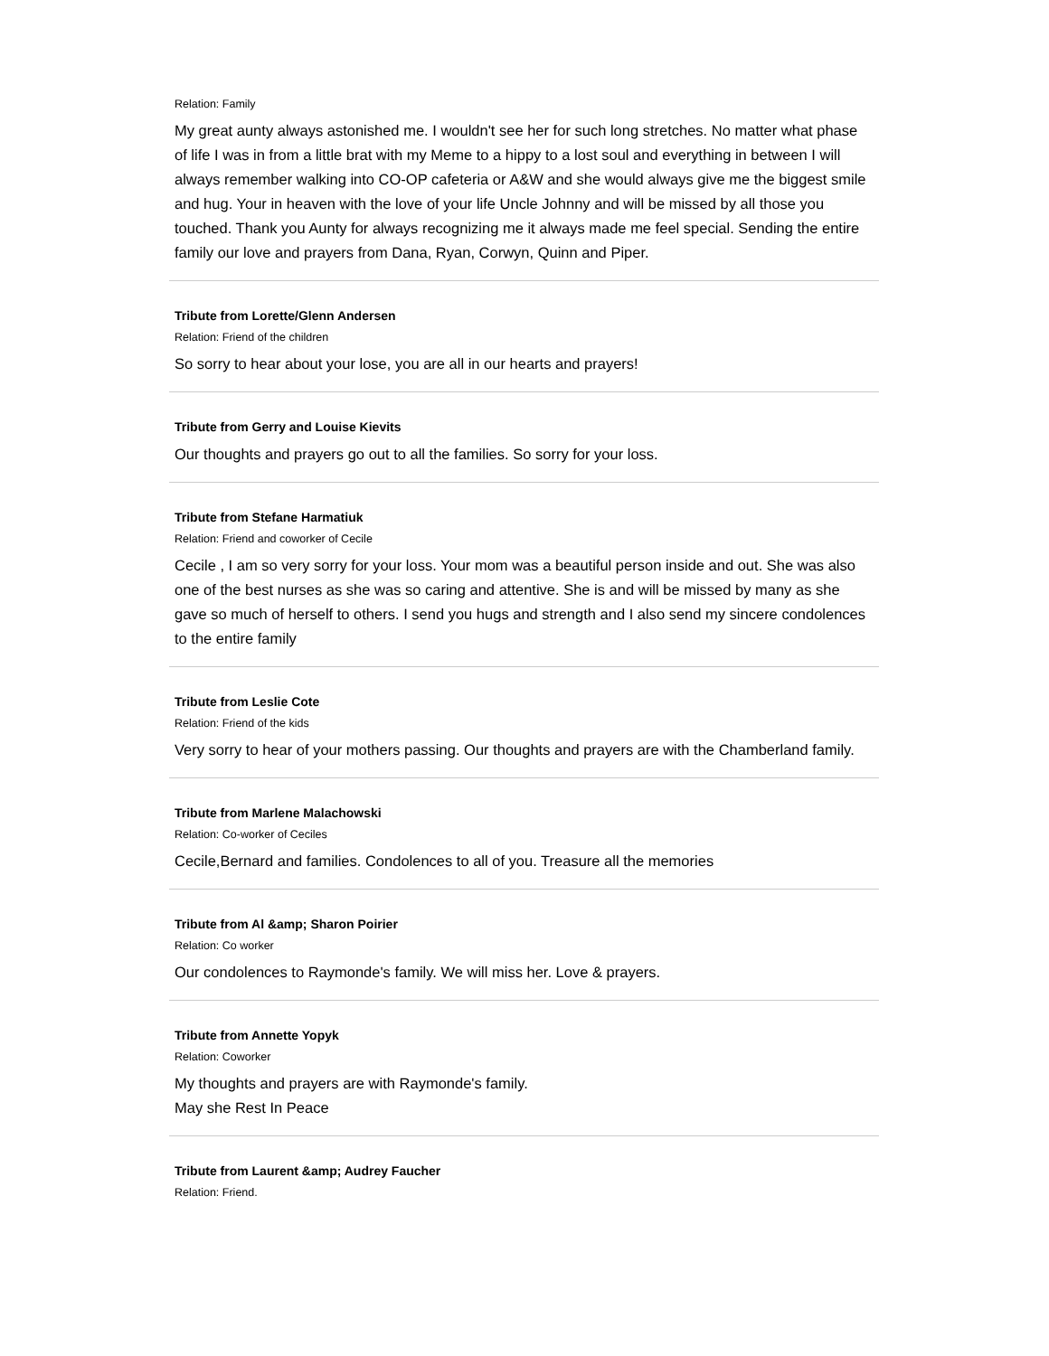Relation: Family
My great aunty always astonished me. I wouldn't see her for such long stretches. No matter what phase of life I was in from a little brat with my Meme to a hippy to a lost soul and everything in between I will always remember walking into CO-OP cafeteria or A&W and she would always give me the biggest smile and hug. Your in heaven with the love of your life Uncle Johnny and will be missed by all those you touched. Thank you Aunty for always recognizing me it always made me feel special. Sending the entire family our love and prayers from Dana, Ryan, Corwyn, Quinn and Piper.
Tribute from Lorette/Glenn Andersen
Relation: Friend of the children
So sorry to hear about your lose, you are all in our hearts and prayers!
Tribute from Gerry and Louise Kievits
Our thoughts and prayers go out to all the families. So sorry for your loss.
Tribute from Stefane Harmatiuk
Relation: Friend and coworker of Cecile
Cecile , I am so very sorry for your loss. Your mom was a beautiful person inside and out. She was also one of the best nurses as she was so caring and attentive. She is and will be missed by many as she gave so much of herself to others. I send you hugs and strength and I also send my sincere condolences to the entire family
Tribute from Leslie Cote
Relation: Friend of the kids
Very sorry to hear of your mothers passing. Our thoughts and prayers are with the Chamberland family.
Tribute from Marlene Malachowski
Relation: Co-worker of Ceciles
Cecile,Bernard and families. Condolences to all of you. Treasure all the memories
Tribute from Al &amp; Sharon Poirier
Relation: Co worker
Our condolences to Raymonde's family. We will miss her. Love & prayers.
Tribute from Annette Yopyk
Relation: Coworker
My thoughts and prayers are with Raymonde's family.
May she Rest In Peace
Tribute from Laurent &amp; Audrey Faucher
Relation: Friend.